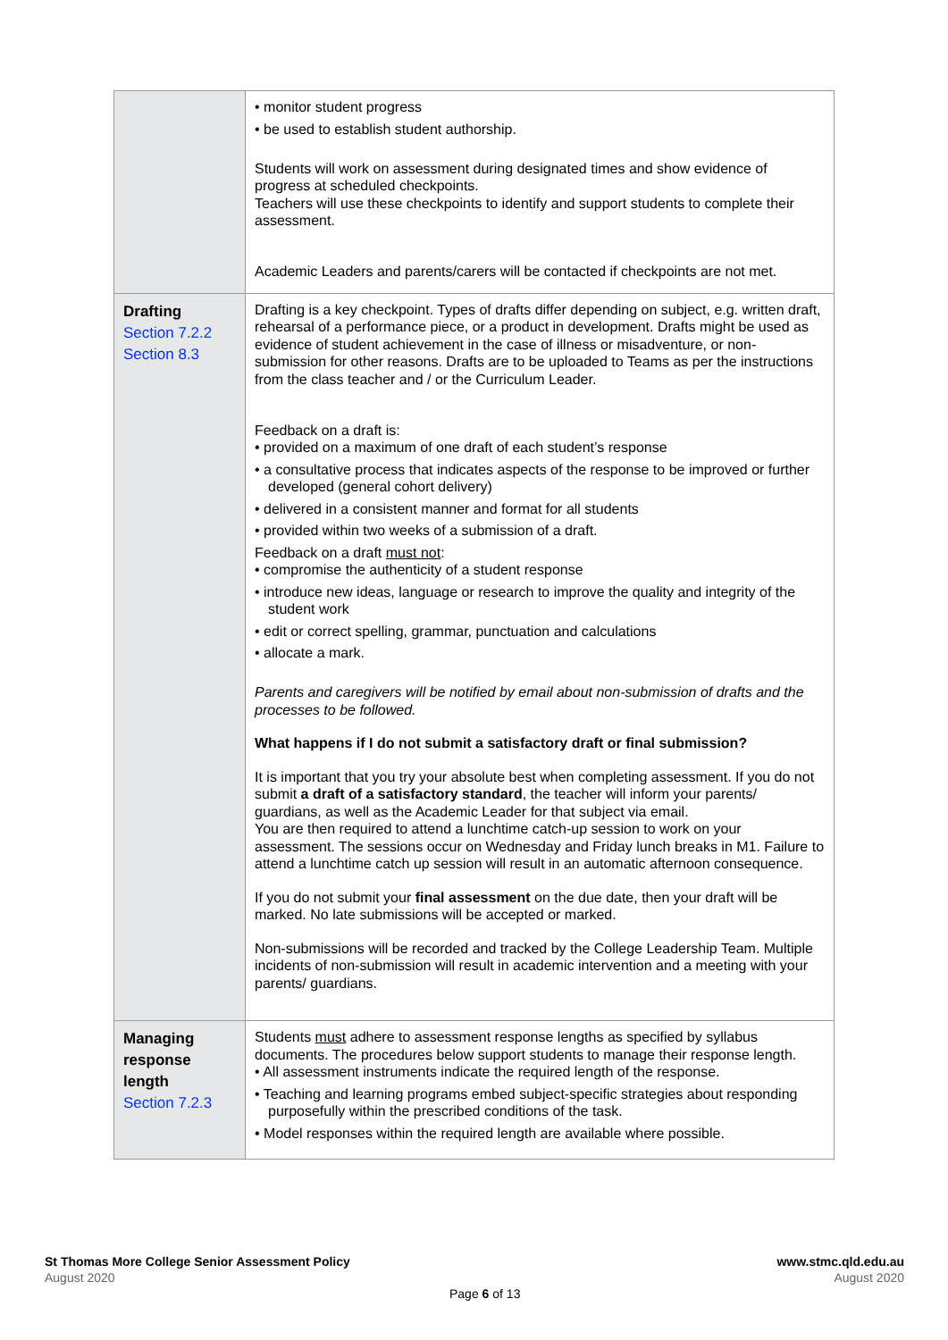| | • monitor student progress • be used to establish student authorship. Students will work on assessment during designated times and show evidence of progress at scheduled checkpoints. Teachers will use these checkpoints to identify and support students to complete their assessment. Academic Leaders and parents/carers will be contacted if checkpoints are not met. |
| Drafting Section 7.2.2 Section 8.3 | Drafting is a key checkpoint. Types of drafts differ depending on subject, e.g. written draft, rehearsal of a performance piece, or a product in development. Drafts might be used as evidence of student achievement in the case of illness or misadventure, or non-submission for other reasons. Drafts are to be uploaded to Teams as per the instructions from the class teacher and / or the Curriculum Leader. Feedback on a draft is: • provided on a maximum of one draft of each student’s response • a consultative process that indicates aspects of the response to be improved or further developed (general cohort delivery) • delivered in a consistent manner and format for all students • provided within two weeks of a submission of a draft. Feedback on a draft must not : • compromise the authenticity of a student response • introduce new ideas, language or research to improve the quality and integrity of the student work • edit or correct spelling, grammar, punctuation and calculations • allocate a mark. Parents and caregivers will be notified by email about non-submission of drafts and the processes to be followed. What happens if I do not submit a satisfactory draft or final submission? It is important that you try your absolute best when completing assessment. If you do not submit a draft of a satisfactory standard , the teacher will inform your parents/ guardians, as well as the Academic Leader for that subject via email. You are then required to attend a lunchtime catch-up session to work on your assessment. The sessions occur on Wednesday and Friday lunch breaks in M1. Failure to attend a lunchtime catch up session will result in an automatic afternoon consequence. If you do not submit your final assessment on the due date, then your draft will be marked. No late submissions will be accepted or marked. Non-submissions will be recorded and tracked by the College Leadership Team. Multiple incidents of non-submission will result in academic intervention and a meeting with your parents/ guardians. |
| Managing response length Section 7.2.3 | Students must adhere to assessment response lengths as specified by syllabus documents. The procedures below support students to manage their response length. • All assessment instruments indicate the required length of the response. • Teaching and learning programs embed subject-specific strategies about responding purposefully within the prescribed conditions of the task. • Model responses within the required length are available where possible. |
St Thomas More College Senior Assessment Policy
August 2020
www.stmc.qld.edu.au
August 2020
Page 6 of 13